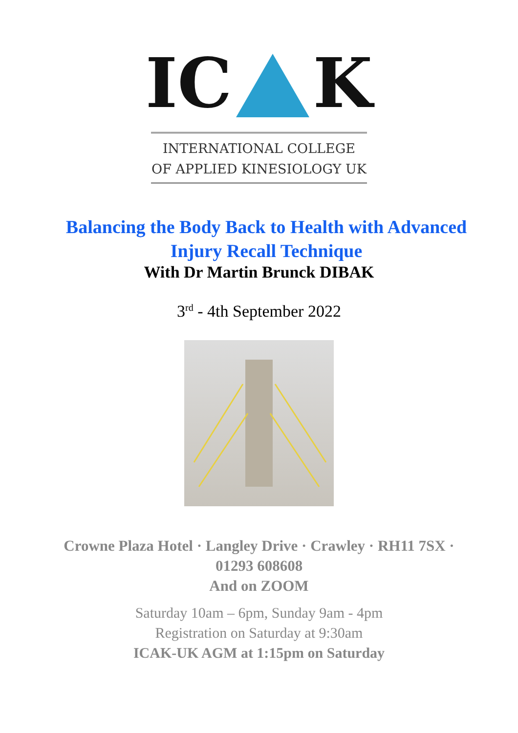IC K
INTERNATIONAL COLLEGE
OF APPLIED KINESIOLOGY UK
Balancing the Body Back to Health with Advanced Injury Recall Technique
With Dr Martin Brunck DIBAK
3<sup>rd</sup> - 4th September 2022
Crowne Plaza Hotel · Langley Drive · Crawley · RH11 7SX ·
01293 608608
And on ZOOM
Saturday 10am – 6pm, Sunday 9am - 4pm
Registration on Saturday at 9:30am
ICAK-UK AGM at 1:15pm on Saturday